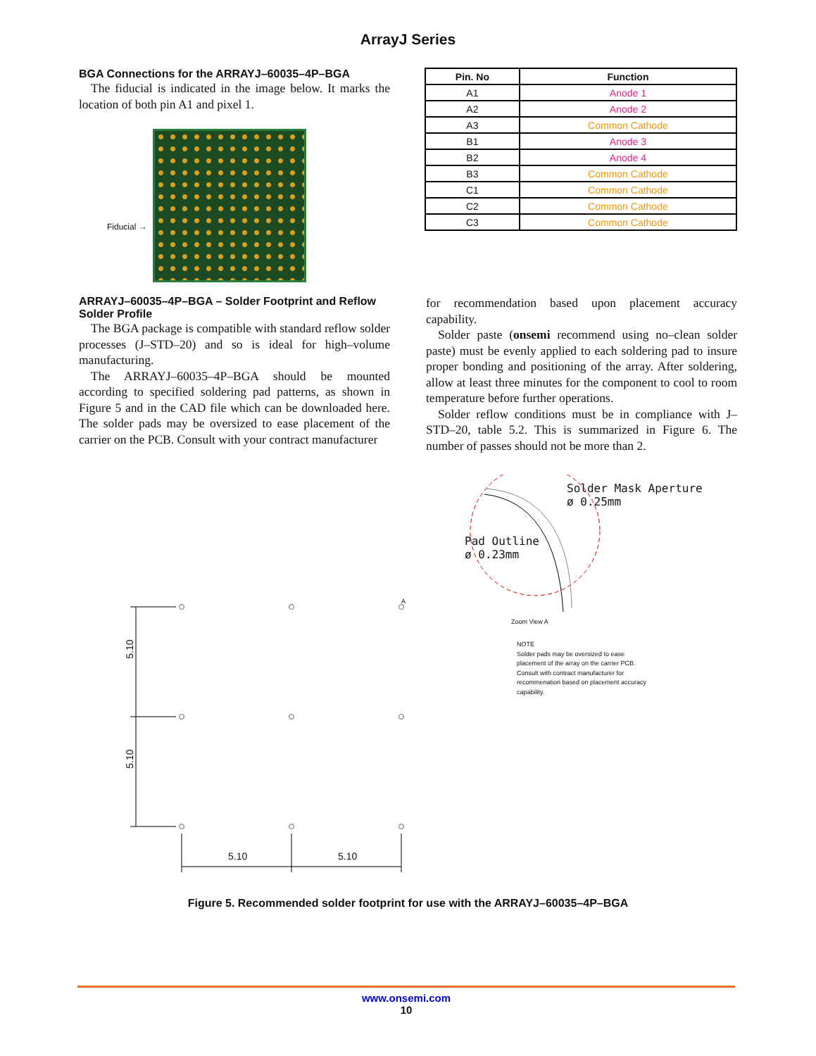ArrayJ Series
BGA Connections for the ARRAYJ–60035–4P–BGA
The fiducial is indicated in the image below. It marks the location of both pin A1 and pixel 1.
Fiducial →
| Pin. No | Function |
| --- | --- |
| A1 | Anode 1 |
| A2 | Anode 2 |
| A3 | Common Cathode |
| B1 | Anode 3 |
| B2 | Anode 4 |
| B3 | Common Cathode |
| C1 | Common Cathode |
| C2 | Common Cathode |
| C3 | Common Cathode |
ARRAYJ–60035–4P–BGA – Solder Footprint and Reflow Solder Profile
The BGA package is compatible with standard reflow solder processes (J–STD–20) and so is ideal for high–volume manufacturing.
The ARRAYJ–60035–4P–BGA should be mounted according to specified soldering pad patterns, as shown in Figure 5 and in the CAD file which can be downloaded here. The solder pads may be oversized to ease placement of the carrier on the PCB. Consult with your contract manufacturer
for recommendation based upon placement accuracy capability.
Solder paste (onsemi recommend using no–clean solder paste) must be evenly applied to each soldering pad to insure proper bonding and positioning of the array. After soldering, allow at least three minutes for the component to cool to room temperature before further operations.
Solder reflow conditions must be in compliance with J–STD–20, table 5.2. This is summarized in Figure 6. The number of passes should not be more than 2.
5.10
5.10
5.10 5.10
A
Solder Mask Aperture
ø 0.25mm
Pad Outline
ø 0.23mm
Zoom View A
NOTE
Solder pads may be oversized to ease
placement of the array on the carrier PCB.
Consult with contract manufacturer for
recommenation based on placement accuracy
capability.
Figure 5. Recommended solder footprint for use with the ARRAYJ–60035–4P–BGA
www.onsemi.com
10